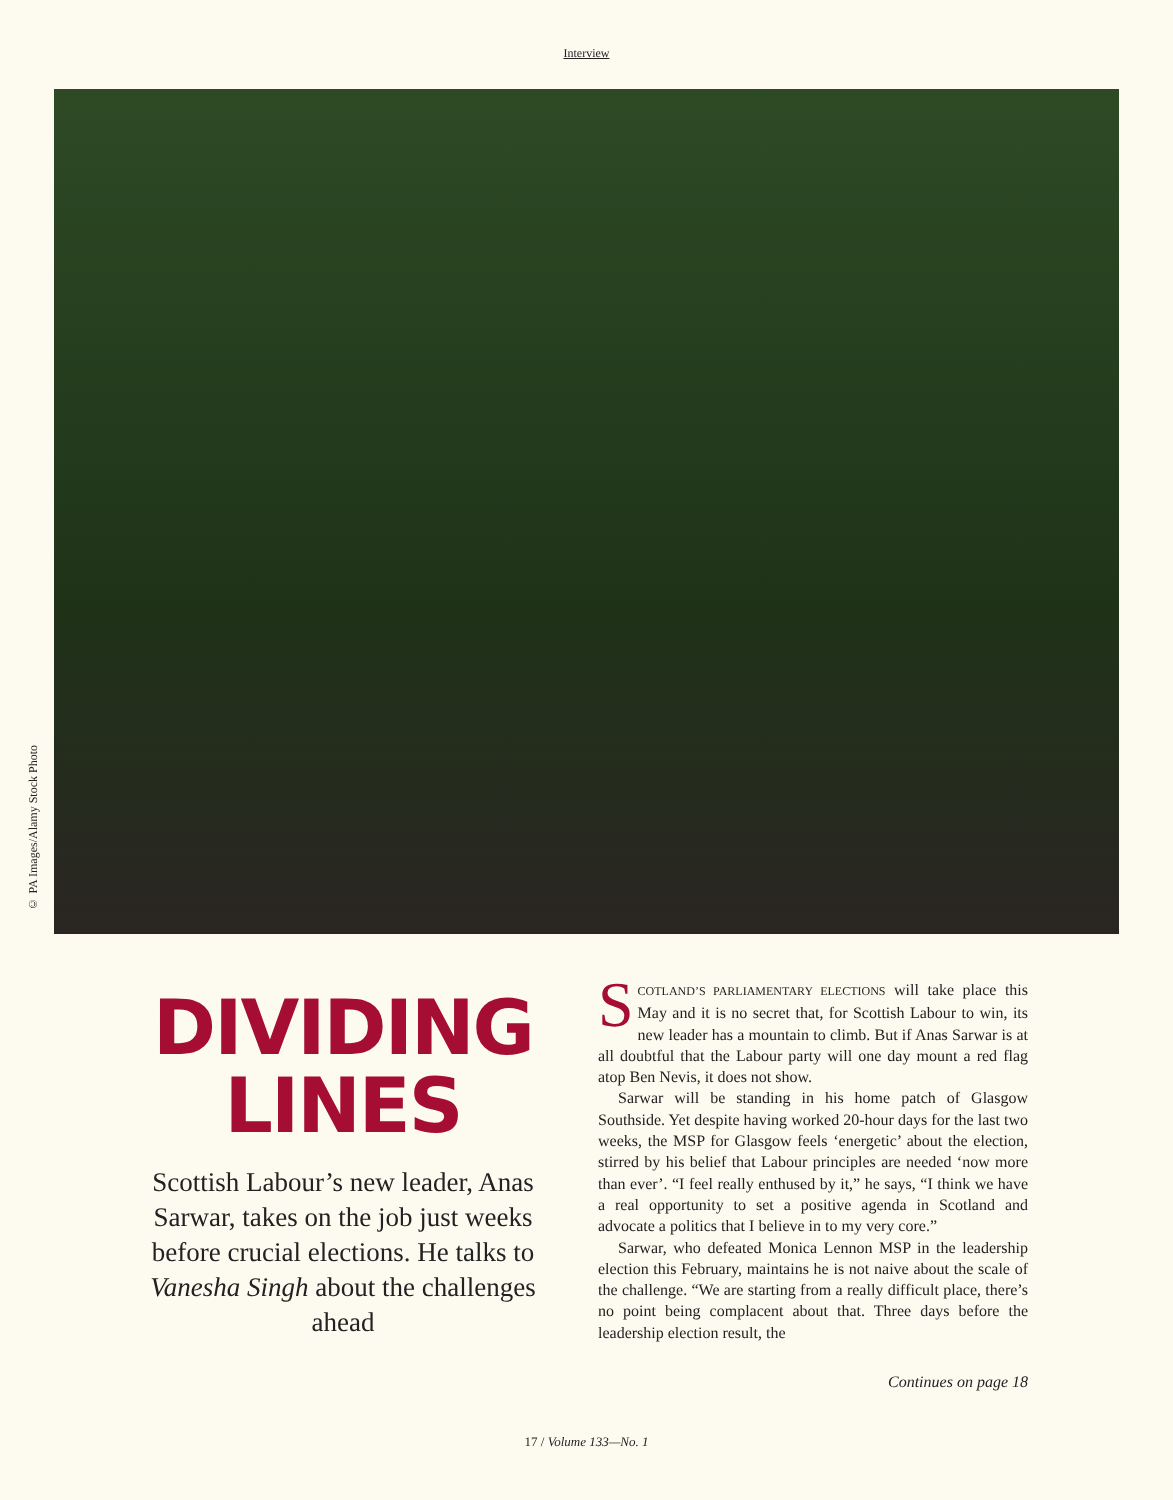Interview
© PA Images/Alamy Stock Photo
DIVIDING LINES
Scottish Labour’s new leader, Anas Sarwar, takes on the job just weeks before crucial elections. He talks to Vanesha Singh about the challenges ahead
SCOTLAND’S PARLIAMENTARY ELECTIONS will take place this May and it is no secret that, for Scottish Labour to win, its new leader has a mountain to climb. But if Anas Sarwar is at all doubtful that the Labour party will one day mount a red flag atop Ben Nevis, it does not show.
Sarwar will be standing in his home patch of Glasgow Southside. Yet despite having worked 20-hour days for the last two weeks, the MSP for Glasgow feels ‘energetic’ about the election, stirred by his belief that Labour principles are needed ‘now more than ever’. “I feel really enthused by it,” he says, “I think we have a real opportunity to set a positive agenda in Scotland and advocate a politics that I believe in to my very core.”
Sarwar, who defeated Monica Lennon MSP in the leadership election this February, maintains he is not naive about the scale of the challenge. “We are starting from a really difficult place, there’s no point being complacent about that. Three days before the leadership election result, the
Continues on page 18
17 / Volume 133—No. 1